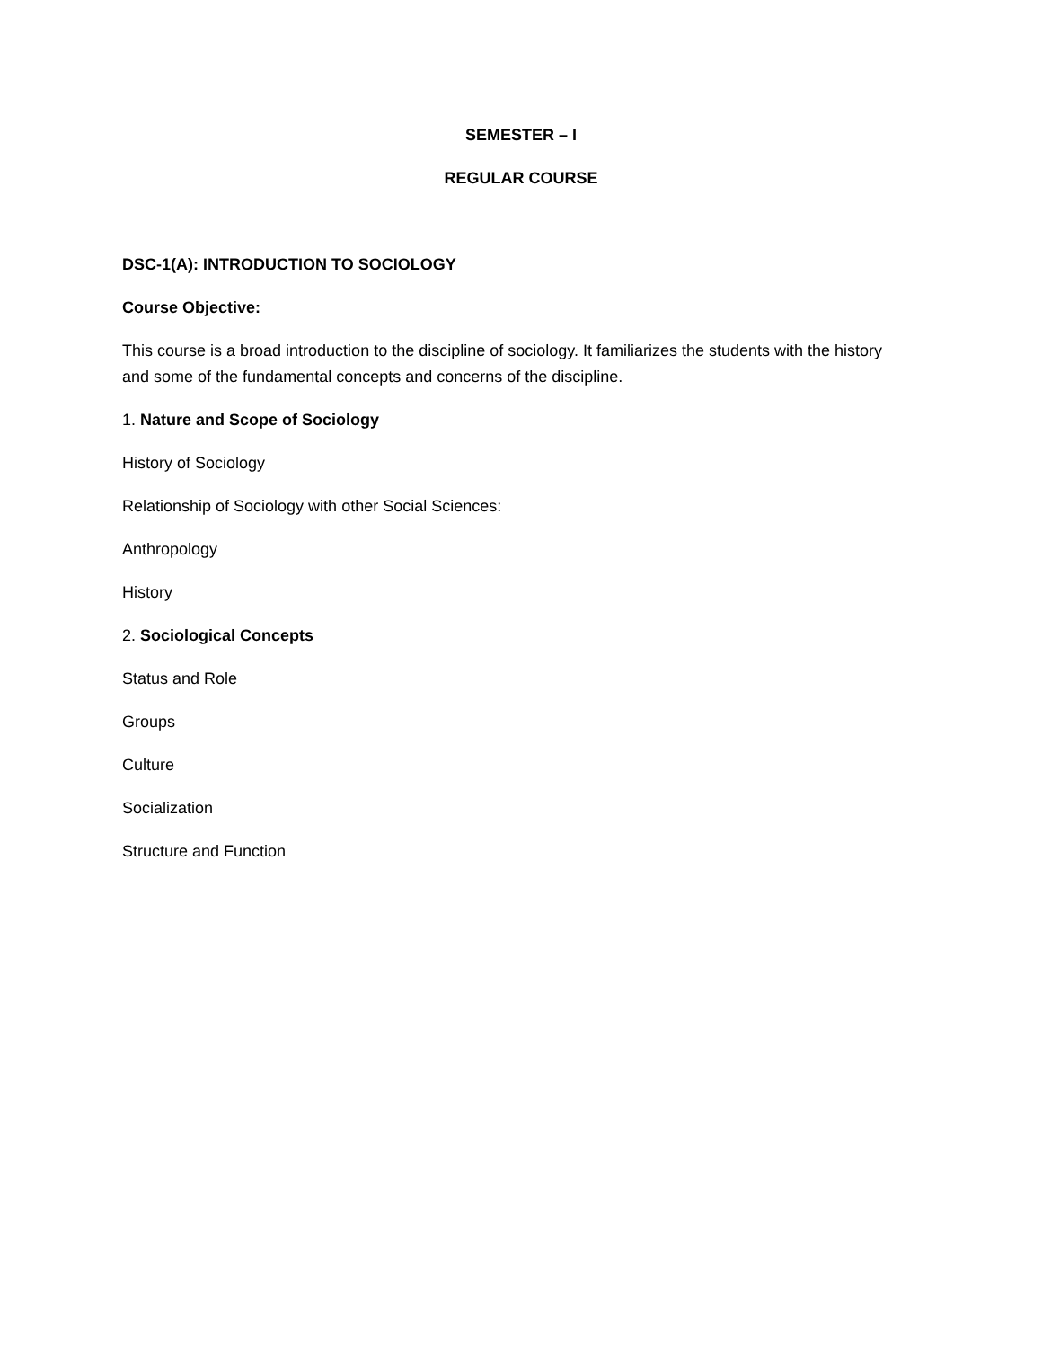SEMESTER – I
REGULAR COURSE
DSC-1(A): INTRODUCTION TO SOCIOLOGY
Course Objective:
This course is a broad introduction to the discipline of sociology. It familiarizes the students with the history and some of the fundamental concepts and concerns of the discipline.
1. Nature and Scope of Sociology
History of Sociology
Relationship of Sociology with other Social Sciences:
Anthropology
History
2. Sociological Concepts
Status and Role
Groups
Culture
Socialization
Structure and Function